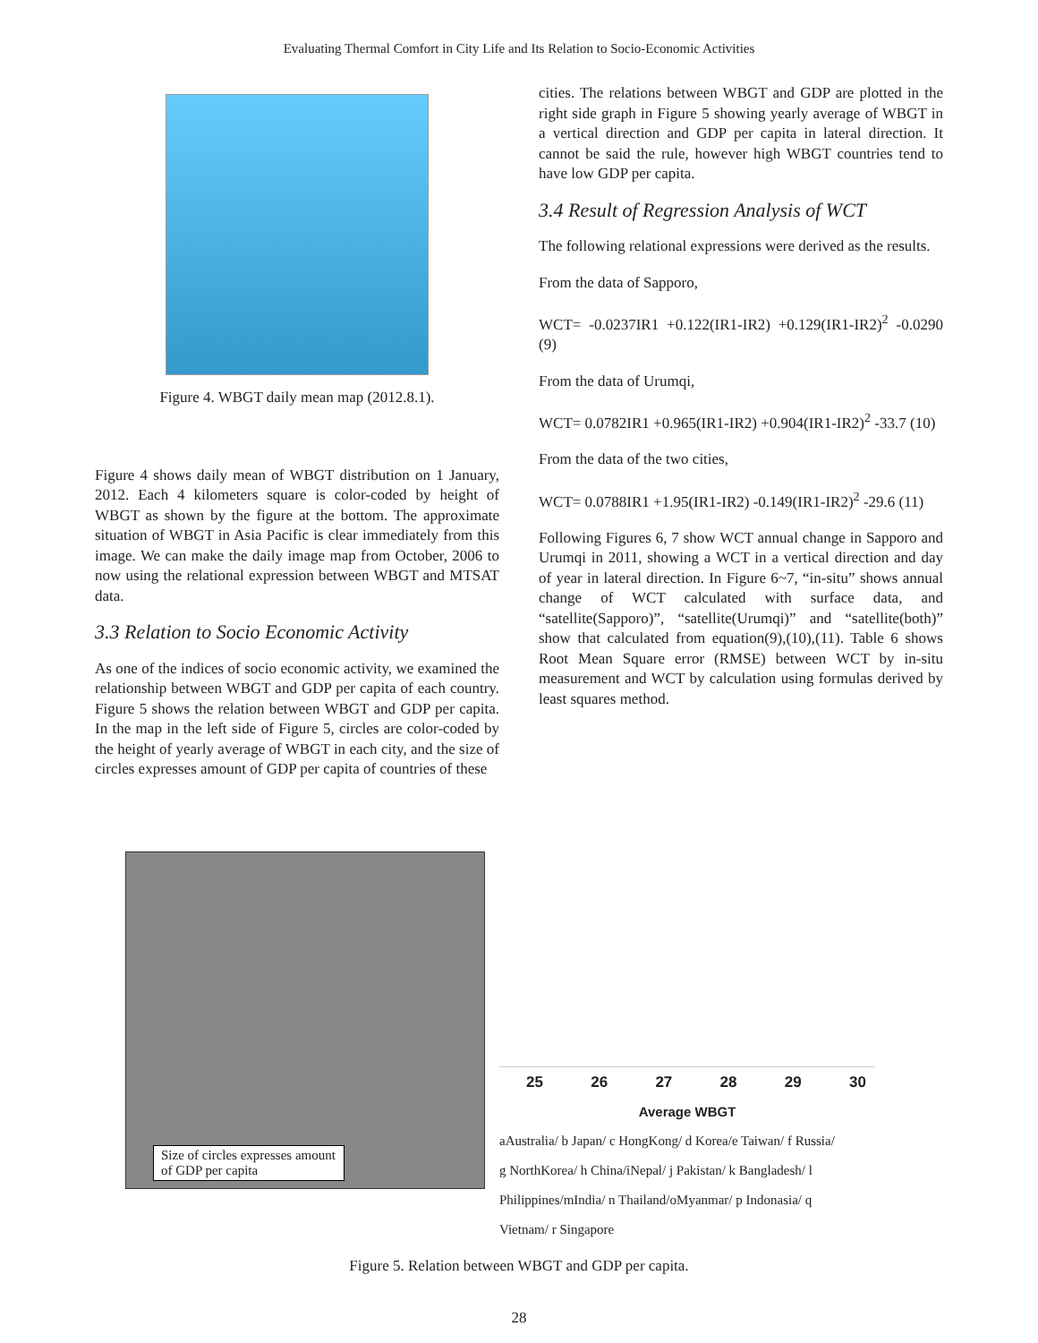Evaluating Thermal Comfort in City Life and Its Relation to Socio-Economic Activities
Figure 4. WBGT daily mean map (2012.8.1).
Figure 4 shows daily mean of WBGT distribution on 1 January, 2012. Each 4 kilometers square is color-coded by height of WBGT as shown by the figure at the bottom. The approximate situation of WBGT in Asia Pacific is clear immediately from this image. We can make the daily image map from October, 2006 to now using the relational expression between WBGT and MTSAT data.
3.3 Relation to Socio Economic Activity
As one of the indices of socio economic activity, we examined the relationship between WBGT and GDP per capita of each country. Figure 5 shows the relation between WBGT and GDP per capita. In the map in the left side of Figure 5, circles are color-coded by the height of yearly average of WBGT in each city, and the size of circles expresses amount of GDP per capita of countries of these
cities. The relations between WBGT and GDP are plotted in the right side graph in Figure 5 showing yearly average of WBGT in a vertical direction and GDP per capita in lateral direction. It cannot be said the rule, however high WBGT countries tend to have low GDP per capita.
3.4 Result of Regression Analysis of WCT
The following relational expressions were derived as the results.
From the data of Sapporo,
WCT= -0.0237IR1 +0.122(IR1-IR2) +0.129(IR1-IR2)<sup>2</sup> -0.0290 (9)
From the data of Urumqi,
WCT= 0.0782IR1 +0.965(IR1-IR2) +0.904(IR1-IR2)<sup>2</sup> -33.7 (10)
From the data of the two cities,
WCT= 0.0788IR1 +1.95(IR1-IR2) -0.149(IR1-IR2)<sup>2</sup> -29.6 (11)
Following Figures 6, 7 show WCT annual change in Sapporo and Urumqi in 2011, showing a WCT in a vertical direction and day of year in lateral direction. In Figure 6~7, “in-situ” shows annual change of WCT calculated with surface data, and “satellite(Sapporo)”, “satellite(Urumqi)” and “satellite(both)” show that calculated from equation(9),(10),(11). Table 6 shows Root Mean Square error (RMSE) between WCT by in-situ measurement and WCT by calculation using formulas derived by least squares method.
Size of circles expresses amount of GDP per capita
25 26 27 28 29 30
Average WBGT
aAustralia/ b Japan/ c HongKong/ d Korea/e Taiwan/ f Russia/
g NorthKorea/ h China/iNepal/ j Pakistan/ k Bangladesh/ l
Philippines/mIndia/ n Thailand/oMyanmar/ p Indonasia/ q
Vietnam/ r Singapore
Figure 5. Relation between WBGT and GDP per capita.
28